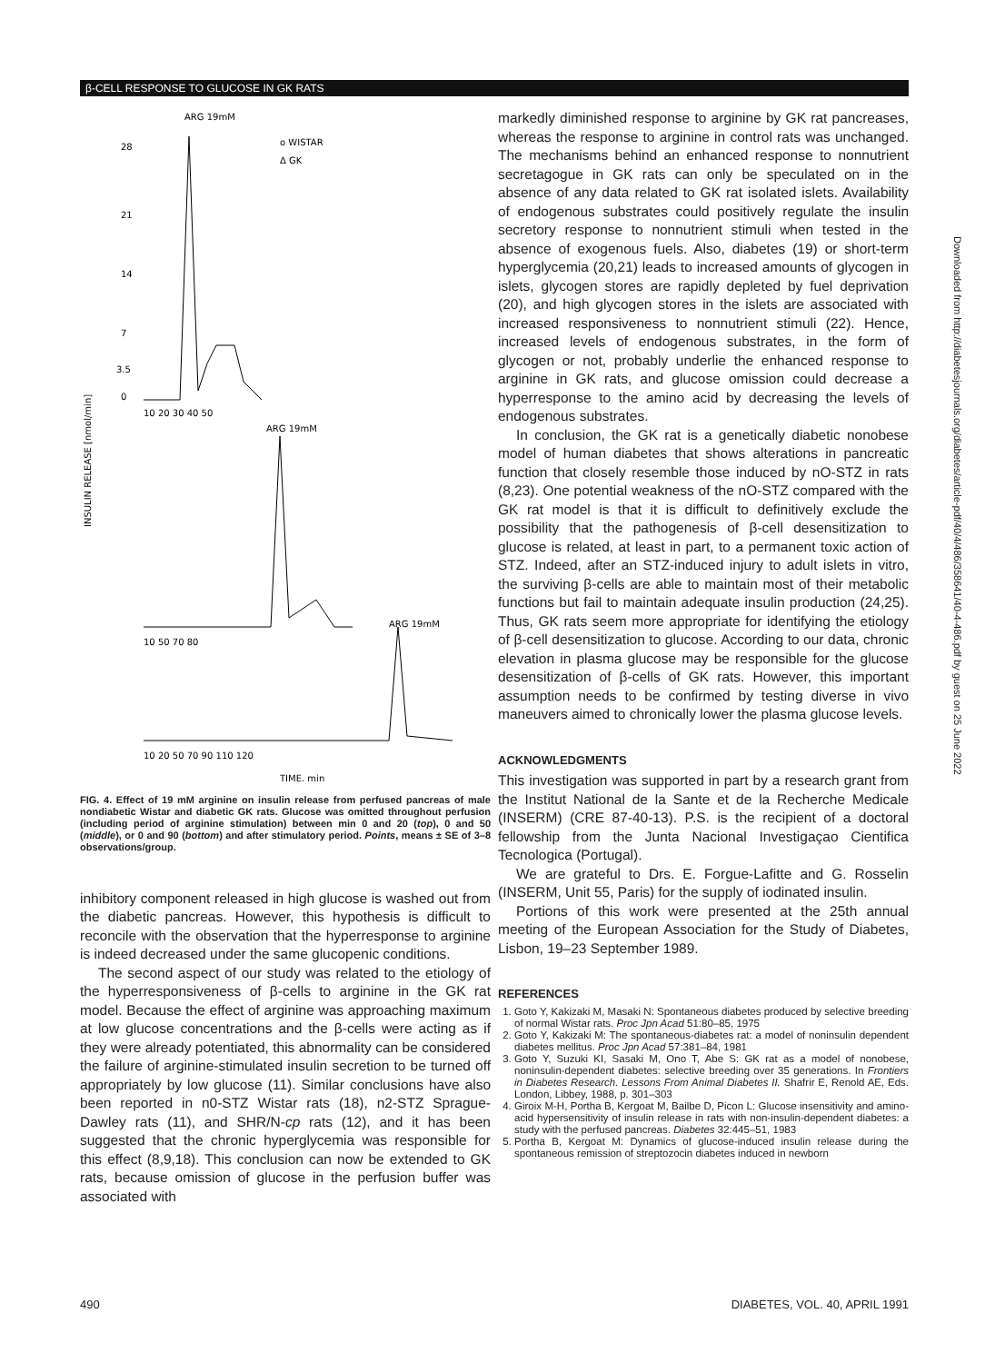β-CELL RESPONSE TO GLUCOSE IN GK RATS
ARG 19mM
o WISTAR
Δ GK
INSULIN RELEASE [nmol/min]
28
21
14
7
3.5
0
10 20 30 40 50
ARG 19mM
10 50 70 80
ARG 19mM
10 20 50 70 90 110 120
TIME, min
FIG. 4. Effect of 19 mM arginine on insulin release from perfused pancreas of male nondiabetic Wistar and diabetic GK rats. Glucose was omitted throughout perfusion (including period of arginine stimulation) between min 0 and 20 (top), 0 and 50 (middle), or 0 and 90 (bottom) and after stimulatory period. Points, means ± SE of 3–8 observations/group.
inhibitory component released in high glucose is washed out from the diabetic pancreas. However, this hypothesis is difficult to reconcile with the observation that the hyperresponse to arginine is indeed decreased under the same glucopenic conditions.
The second aspect of our study was related to the etiology of the hyperresponsiveness of β-cells to arginine in the GK rat model. Because the effect of arginine was approaching maximum at low glucose concentrations and the β-cells were acting as if they were already potentiated, this abnormality can be considered the failure of arginine-stimulated insulin secretion to be turned off appropriately by low glucose (11). Similar conclusions have also been reported in n0-STZ Wistar rats (18), n2-STZ Sprague-Dawley rats (11), and SHR/N-cp rats (12), and it has been suggested that the chronic hyperglycemia was responsible for this effect (8,9,18). This conclusion can now be extended to GK rats, because omission of glucose in the perfusion buffer was associated with
markedly diminished response to arginine by GK rat pancreases, whereas the response to arginine in control rats was unchanged. The mechanisms behind an enhanced response to nonnutrient secretagogue in GK rats can only be speculated on in the absence of any data related to GK rat isolated islets. Availability of endogenous substrates could positively regulate the insulin secretory response to nonnutrient stimuli when tested in the absence of exogenous fuels. Also, diabetes (19) or short-term hyperglycemia (20,21) leads to increased amounts of glycogen in islets, glycogen stores are rapidly depleted by fuel deprivation (20), and high glycogen stores in the islets are associated with increased responsiveness to nonnutrient stimuli (22). Hence, increased levels of endogenous substrates, in the form of glycogen or not, probably underlie the enhanced response to arginine in GK rats, and glucose omission could decrease a hyperresponse to the amino acid by decreasing the levels of endogenous substrates.
In conclusion, the GK rat is a genetically diabetic nonobese model of human diabetes that shows alterations in pancreatic function that closely resemble those induced by nO-STZ in rats (8,23). One potential weakness of the nO-STZ compared with the GK rat model is that it is difficult to definitively exclude the possibility that the pathogenesis of β-cell desensitization to glucose is related, at least in part, to a permanent toxic action of STZ. Indeed, after an STZ-induced injury to adult islets in vitro, the surviving β-cells are able to maintain most of their metabolic functions but fail to maintain adequate insulin production (24,25). Thus, GK rats seem more appropriate for identifying the etiology of β-cell desensitization to glucose. According to our data, chronic elevation in plasma glucose may be responsible for the glucose desensitization of β-cells of GK rats. However, this important assumption needs to be confirmed by testing diverse in vivo maneuvers aimed to chronically lower the plasma glucose levels.
ACKNOWLEDGMENTS
This investigation was supported in part by a research grant from the Institut National de la Sante et de la Recherche Medicale (INSERM) (CRE 87-40-13). P.S. is the recipient of a doctoral fellowship from the Junta Nacional Investigaçao Cientifica Tecnologica (Portugal).
We are grateful to Drs. E. Forgue-Lafitte and G. Rosselin (INSERM, Unit 55, Paris) for the supply of iodinated insulin.
Portions of this work were presented at the 25th annual meeting of the European Association for the Study of Diabetes, Lisbon, 19–23 September 1989.
REFERENCES
1. Goto Y, Kakizaki M, Masaki N: Spontaneous diabetes produced by selective breeding of normal Wistar rats. Proc Jpn Acad 51:80–85, 1975
2. Goto Y, Kakizaki M: The spontaneous-diabetes rat: a model of noninsulin dependent diabetes mellitus. Proc Jpn Acad 57:381–84, 1981
3. Goto Y, Suzuki KI, Sasaki M, Ono T, Abe S: GK rat as a model of nonobese, noninsulin-dependent diabetes: selective breeding over 35 generations. In Frontiers in Diabetes Research. Lessons From Animal Diabetes II. Shafrir E, Renold AE, Eds. London, Libbey, 1988, p. 301–303
4. Giroix M-H, Portha B, Kergoat M, Bailbe D, Picon L: Glucose insensitivity and amino-acid hypersensitivity of insulin release in rats with non-insulin-dependent diabetes: a study with the perfused pancreas. Diabetes 32:445–51, 1983
5. Portha B, Kergoat M: Dynamics of glucose-induced insulin release during the spontaneous remission of streptozocin diabetes induced in newborn
Downloaded from http://diabetesjournals.org/diabetes/article-pdf/40/4/486/358641/40-4-486.pdf by guest on 25 June 2022
490 DIABETES, VOL. 40, APRIL 1991